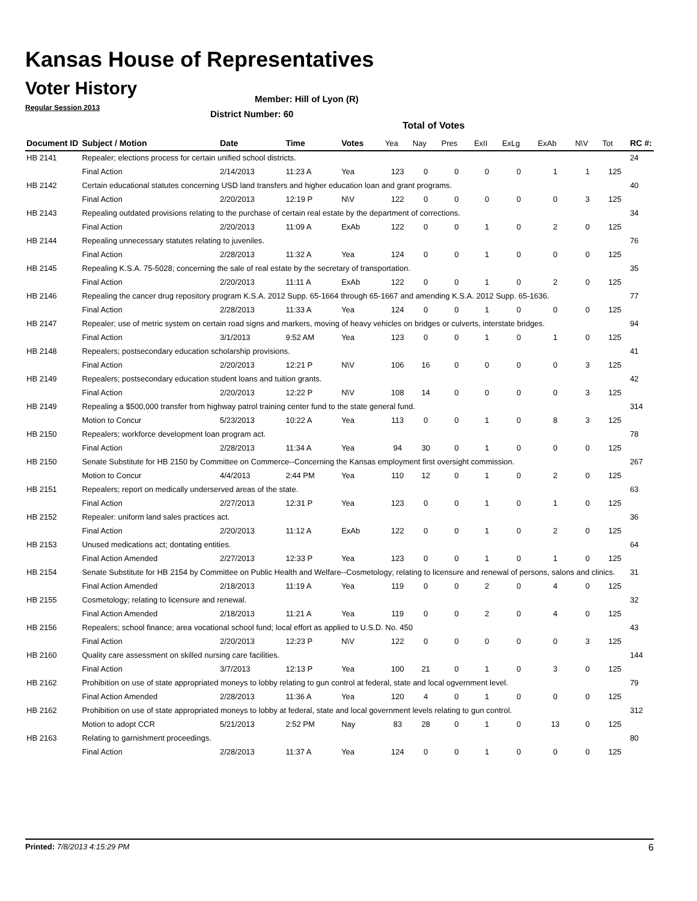Kansas House of Representatives
Voter History
Regular Session 2013
Member: Hill of Lyon (R)
District Number: 60
Total of Votes
| Document ID | Subject / Motion | Date | Time | Votes | Yea | Nay | Pres | ExII | ExLg | ExAb | N\V | Tot | RC #: |
| --- | --- | --- | --- | --- | --- | --- | --- | --- | --- | --- | --- | --- | --- |
| HB 2141 | Repealer; elections process for certain unified school districts. | | | | | | | | | | | | 24 |
| | Final Action | 2/14/2013 | 11:23 A | Yea | 123 | 0 | 0 | 0 | 0 | 1 | 1 | 125 | |
| HB 2142 | Certain educational statutes concerning USD land transfers and higher education loan and grant programs. | | | | | | | | | | | | 40 |
| | Final Action | 2/20/2013 | 12:19 P | N\V | 122 | 0 | 0 | 0 | 0 | 0 | 3 | 125 | |
| HB 2143 | Repealing outdated provisions relating to the purchase of certain real estate by the department of corrections. | | | | | | | | | | | | 34 |
| | Final Action | 2/20/2013 | 11:09 A | ExAb | 122 | 0 | 0 | 1 | 0 | 2 | 0 | 125 | |
| HB 2144 | Repealing unnecessary statutes relating to juveniles. | | | | | | | | | | | | 76 |
| | Final Action | 2/28/2013 | 11:32 A | Yea | 124 | 0 | 0 | 1 | 0 | 0 | 0 | 125 | |
| HB 2145 | Repealing K.S.A. 75-5028; concerning the sale of real estate by the secretary of transportation. | | | | | | | | | | | | 35 |
| | Final Action | 2/20/2013 | 11:11 A | ExAb | 122 | 0 | 0 | 1 | 0 | 2 | 0 | 125 | |
| HB 2146 | Repealing the cancer drug repository program K.S.A. 2012 Supp. 65-1664 through 65-1667 and amending K.S.A. 2012 Supp. 65-1636. | | | | | | | | | | | | 77 |
| | Final Action | 2/28/2013 | 11:33 A | Yea | 124 | 0 | 0 | 1 | 0 | 0 | 0 | 125 | |
| HB 2147 | Repealer; use of metric system on certain road signs and markers, moving of heavy vehicles on bridges or culverts, interstate bridges. | | | | | | | | | | | | 94 |
| | Final Action | 3/1/2013 | 9:52 AM | Yea | 123 | 0 | 0 | 1 | 0 | 1 | 0 | 125 | |
| HB 2148 | Repealers; postsecondary education scholarship provisions. | | | | | | | | | | | | 41 |
| | Final Action | 2/20/2013 | 12:21 P | N\V | 106 | 16 | 0 | 0 | 0 | 0 | 3 | 125 | |
| HB 2149 | Repealers; postsecondary education student loans and tuition grants. | | | | | | | | | | | | 42 |
| | Final Action | 2/20/2013 | 12:22 P | N\V | 108 | 14 | 0 | 0 | 0 | 0 | 3 | 125 | |
| HB 2149 | Repealing a $500,000 transfer from highway patrol training center fund to the state general fund. | | | | | | | | | | | | 314 |
| | Motion to Concur | 5/23/2013 | 10:22 A | Yea | 113 | 0 | 0 | 1 | 0 | 8 | 3 | 125 | |
| HB 2150 | Repealers; workforce development loan program act. | | | | | | | | | | | | 78 |
| | Final Action | 2/28/2013 | 11:34 A | Yea | 94 | 30 | 0 | 1 | 0 | 0 | 0 | 125 | |
| HB 2150 | Senate Substitute for HB 2150 by Committee on Commerce--Concerning the Kansas employment first oversight commission. | | | | | | | | | | | | 267 |
| | Motion to Concur | 4/4/2013 | 2:44 PM | Yea | 110 | 12 | 0 | 1 | 0 | 2 | 0 | 125 | |
| HB 2151 | Repealers; report on medically underserved areas of the state. | | | | | | | | | | | | 63 |
| | Final Action | 2/27/2013 | 12:31 P | Yea | 123 | 0 | 0 | 1 | 0 | 1 | 0 | 125 | |
| HB 2152 | Repealer: uniform land sales practices act. | | | | | | | | | | | | 36 |
| | Final Action | 2/20/2013 | 11:12 A | ExAb | 122 | 0 | 0 | 1 | 0 | 2 | 0 | 125 | |
| HB 2153 | Unused medications act; dontating entities. | | | | | | | | | | | | 64 |
| | Final Action Amended | 2/27/2013 | 12:33 P | Yea | 123 | 0 | 0 | 1 | 0 | 1 | 0 | 125 | |
| HB 2154 | Senate Substitute for HB 2154 by Committee on Public Health and Welfare--Cosmetology; relating to licensure and renewal of persons, salons and clinics. | | | | | | | | | | | | 31 |
| | Final Action Amended | 2/18/2013 | 11:19 A | Yea | 119 | 0 | 0 | 2 | 0 | 4 | 0 | 125 | |
| HB 2155 | Cosmetology; relating to licensure and renewal. | | | | | | | | | | | | 32 |
| | Final Action Amended | 2/18/2013 | 11:21 A | Yea | 119 | 0 | 0 | 2 | 0 | 4 | 0 | 125 | |
| HB 2156 | Repealers; school finance; area vocational school fund; local effort as applied to U.S.D. No. 450 | | | | | | | | | | | | 43 |
| | Final Action | 2/20/2013 | 12:23 P | N\V | 122 | 0 | 0 | 0 | 0 | 0 | 3 | 125 | |
| HB 2160 | Quality care assessment on skilled nursing care facilities. | | | | | | | | | | | | 144 |
| | Final Action | 3/7/2013 | 12:13 P | Yea | 100 | 21 | 0 | 1 | 0 | 3 | 0 | 125 | |
| HB 2162 | Prohibition on use of state appropriated moneys to lobby relating to gun control at federal, state and local ogvernment level. | | | | | | | | | | | | 79 |
| | Final Action Amended | 2/28/2013 | 11:36 A | Yea | 120 | 4 | 0 | 1 | 0 | 0 | 0 | 125 | |
| HB 2162 | Prohibition on use of state appropriated moneys to lobby at federal, state and local government levels relating to gun control. | | | | | | | | | | | | 312 |
| | Motion to adopt CCR | 5/21/2013 | 2:52 PM | Nay | 83 | 28 | 0 | 1 | 0 | 13 | 0 | 125 | |
| HB 2163 | Relating to garnishment proceedings. | | | | | | | | | | | | 80 |
| | Final Action | 2/28/2013 | 11:37 A | Yea | 124 | 0 | 0 | 1 | 0 | 0 | 0 | 125 | |
Printed: 7/8/2013 4:15:29 PM 6